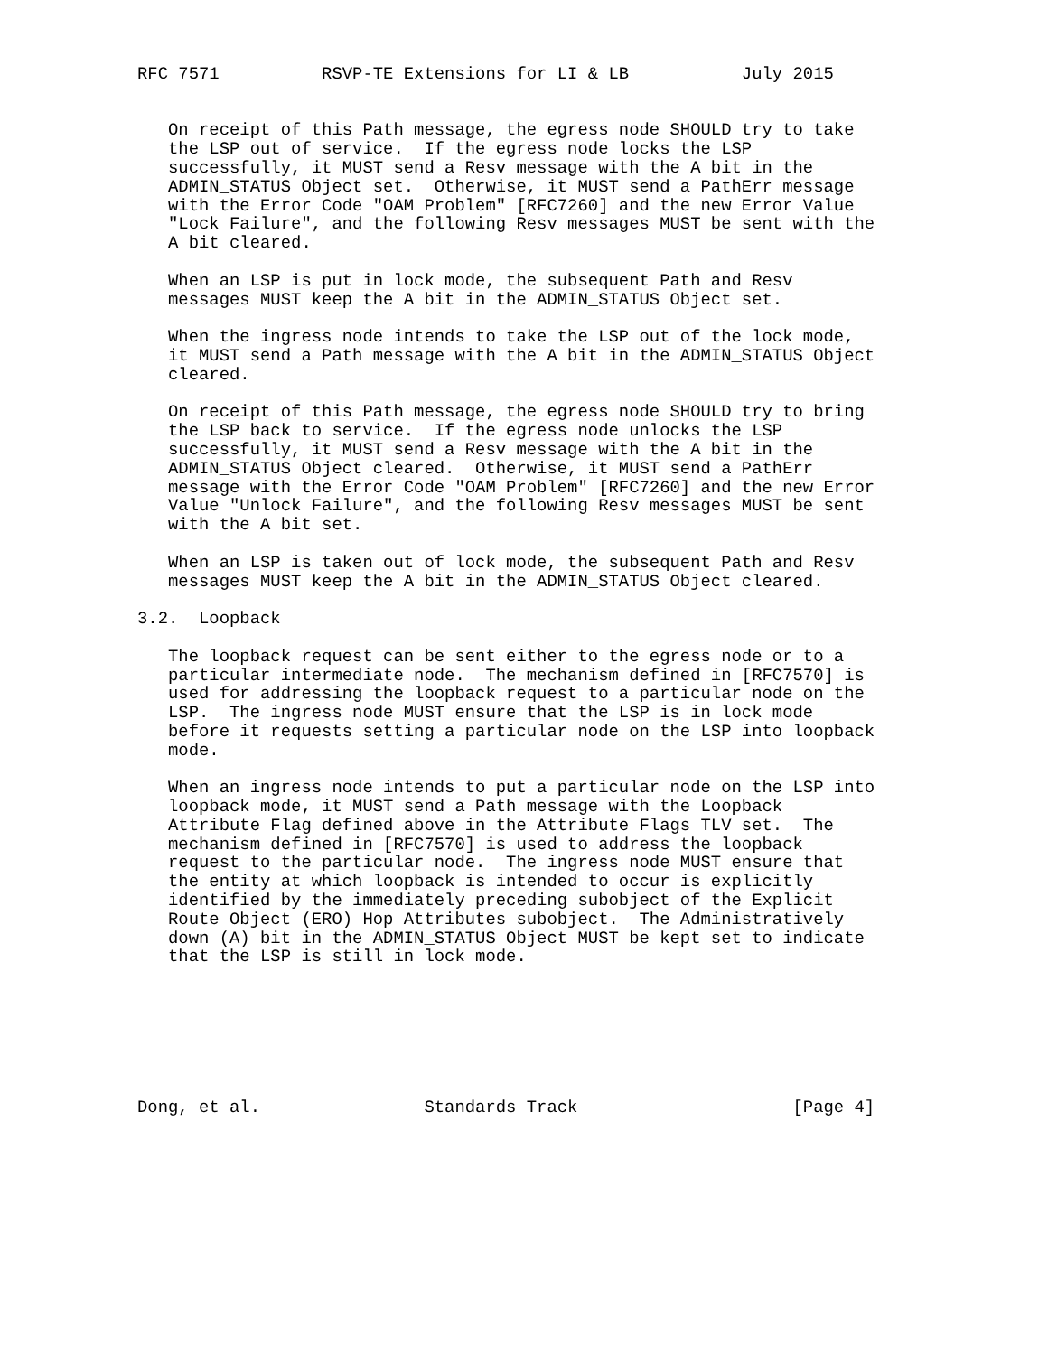RFC 7571          RSVP-TE Extensions for LI & LB           July 2015


   On receipt of this Path message, the egress node SHOULD try to take
   the LSP out of service.  If the egress node locks the LSP
   successfully, it MUST send a Resv message with the A bit in the
   ADMIN_STATUS Object set.  Otherwise, it MUST send a PathErr message
   with the Error Code "OAM Problem" [RFC7260] and the new Error Value
   "Lock Failure", and the following Resv messages MUST be sent with the
   A bit cleared.

   When an LSP is put in lock mode, the subsequent Path and Resv
   messages MUST keep the A bit in the ADMIN_STATUS Object set.

   When the ingress node intends to take the LSP out of the lock mode,
   it MUST send a Path message with the A bit in the ADMIN_STATUS Object
   cleared.

   On receipt of this Path message, the egress node SHOULD try to bring
   the LSP back to service.  If the egress node unlocks the LSP
   successfully, it MUST send a Resv message with the A bit in the
   ADMIN_STATUS Object cleared.  Otherwise, it MUST send a PathErr
   message with the Error Code "OAM Problem" [RFC7260] and the new Error
   Value "Unlock Failure", and the following Resv messages MUST be sent
   with the A bit set.

   When an LSP is taken out of lock mode, the subsequent Path and Resv
   messages MUST keep the A bit in the ADMIN_STATUS Object cleared.

3.2.  Loopback

   The loopback request can be sent either to the egress node or to a
   particular intermediate node.  The mechanism defined in [RFC7570] is
   used for addressing the loopback request to a particular node on the
   LSP.  The ingress node MUST ensure that the LSP is in lock mode
   before it requests setting a particular node on the LSP into loopback
   mode.

   When an ingress node intends to put a particular node on the LSP into
   loopback mode, it MUST send a Path message with the Loopback
   Attribute Flag defined above in the Attribute Flags TLV set.  The
   mechanism defined in [RFC7570] is used to address the loopback
   request to the particular node.  The ingress node MUST ensure that
   the entity at which loopback is intended to occur is explicitly
   identified by the immediately preceding subobject of the Explicit
   Route Object (ERO) Hop Attributes subobject.  The Administratively
   down (A) bit in the ADMIN_STATUS Object MUST be kept set to indicate
   that the LSP is still in lock mode.







Dong, et al.                Standards Track                     [Page 4]